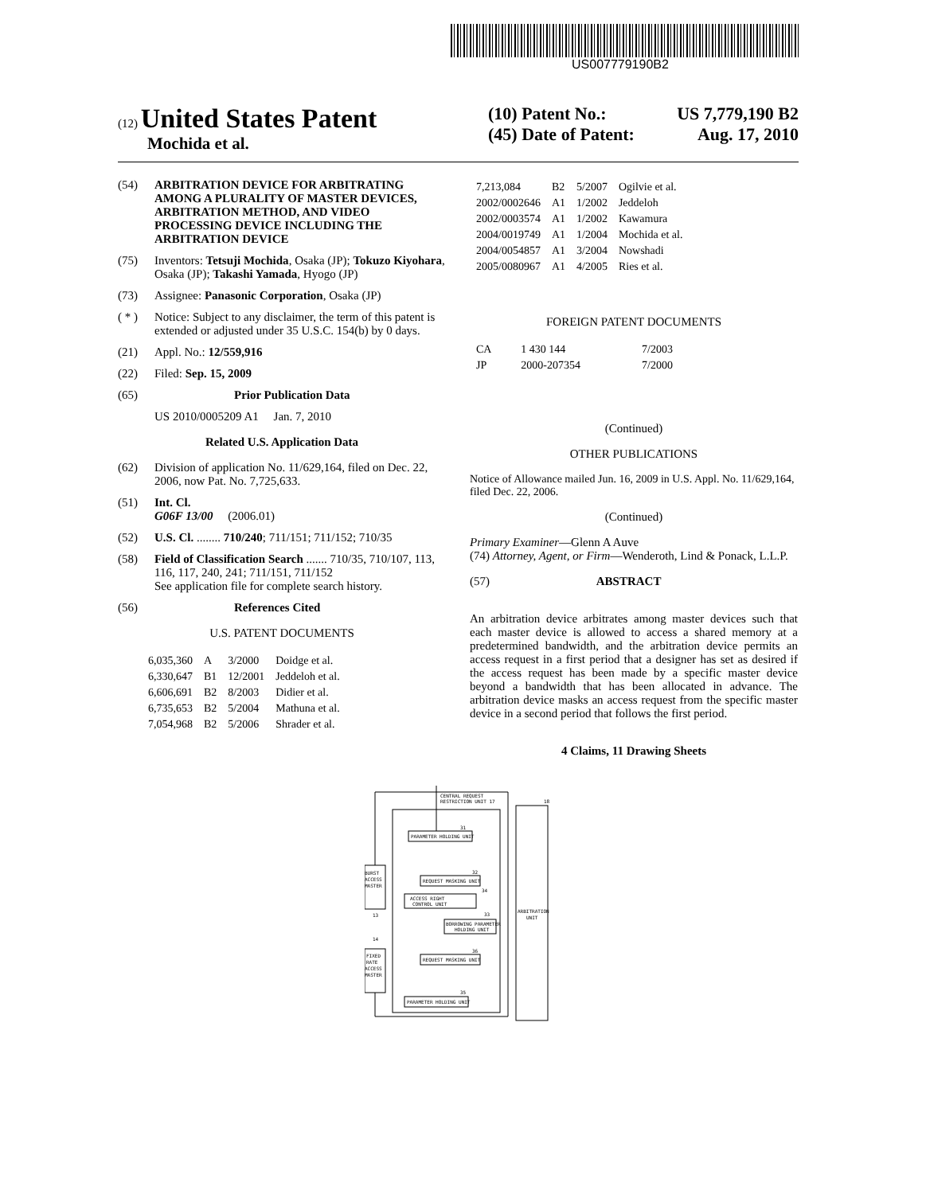US007779190B2
(12) United States Patent
Mochida et al.
(10) Patent No.: US 7,779,190 B2
(45) Date of Patent: Aug. 17, 2010
(54) ARBITRATION DEVICE FOR ARBITRATING AMONG A PLURALITY OF MASTER DEVICES, ARBITRATION METHOD, AND VIDEO PROCESSING DEVICE INCLUDING THE ARBITRATION DEVICE
(75) Inventors: Tetsuji Mochida, Osaka (JP); Tokuzo Kiyohara, Osaka (JP); Takashi Yamada, Hyogo (JP)
(73) Assignee: Panasonic Corporation, Osaka (JP)
( * ) Notice: Subject to any disclaimer, the term of this patent is extended or adjusted under 35 U.S.C. 154(b) by 0 days.
(21) Appl. No.: 12/559,916
(22) Filed: Sep. 15, 2009
(65) Prior Publication Data
US 2010/0005209 A1 Jan. 7, 2010
Related U.S. Application Data
(62) Division of application No. 11/629,164, filed on Dec. 22, 2006, now Pat. No. 7,725,633.
(51) Int. Cl.
G06F 13/00 (2006.01)
(52) U.S. Cl. ........ 710/240; 711/151; 711/152; 710/35
(58) Field of Classification Search ....... 710/35, 710/107, 113, 116, 117, 240, 241; 711/151, 711/152
See application file for complete search history.
(56) References Cited
U.S. PATENT DOCUMENTS
| 6,035,360 | A | 3/2000 | Doidge et al. |
| 6,330,647 | B1 | 12/2001 | Jeddeloh et al. |
| 6,606,691 | B2 | 8/2003 | Didier et al. |
| 6,735,653 | B2 | 5/2004 | Mathuna et al. |
| 7,054,968 | B2 | 5/2006 | Shrader et al. |
| 7,213,084 | B2 | 5/2007 | Ogilvie et al. |
| 2002/0002646 | A1 | 1/2002 | Jeddeloh |
| 2002/0003574 | A1 | 1/2002 | Kawamura |
| 2004/0019749 | A1 | 1/2004 | Mochida et al. |
| 2004/0054857 | A1 | 3/2004 | Nowshadi |
| 2005/0080967 | A1 | 4/2005 | Ries et al. |
FOREIGN PATENT DOCUMENTS
| CA | 1 430 144 | 7/2003 |
| JP | 2000-207354 | 7/2000 |
(Continued)
OTHER PUBLICATIONS
Notice of Allowance mailed Jun. 16, 2009 in U.S. Appl. No. 11/629,164, filed Dec. 22, 2006.
(Continued)
Primary Examiner—Glenn A Auve
(74) Attorney, Agent, or Firm—Wenderoth, Lind & Ponack, L.L.P.
(57) ABSTRACT
An arbitration device arbitrates among master devices such that each master device is allowed to access a shared memory at a predetermined bandwidth, and the arbitration device permits an access request in a first period that a designer has set as desired if the access request has been made by a specific master device beyond a bandwidth that has been allocated in advance. The arbitration device masks an access request from the specific master device in a second period that follows the first period.
4 Claims, 11 Drawing Sheets
BURST
ACCESS
MASTER
FIXED
RATE
ACCESS
MASTER
PARAMETER HOLDING UNIT
REQUEST MASKING UNIT
ACCESS RIGHT
CONTROL UNIT
BORROWING PARAMETER
HOLDING UNIT
REQUEST MASKING UNIT
PARAMETER HOLDING UNIT
ARBITRATION
UNIT
CENTRAL REQUEST
RESTRICTION UNIT 17
18
31
32
34
33
36
35
13
14